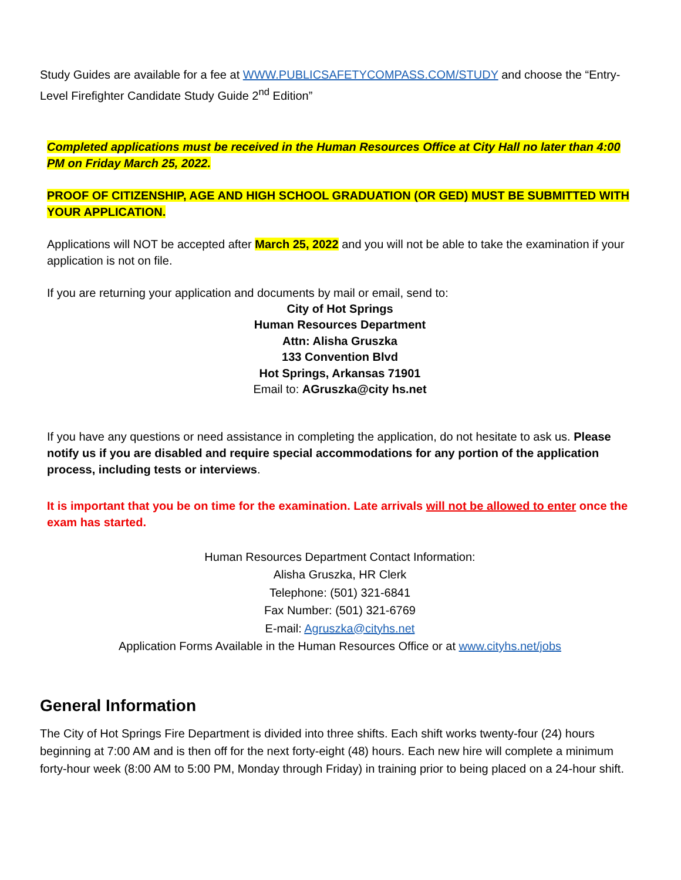Study Guides are available for a fee at WWW.PUBLICSAFETYCOMPASS.COM/STUDY and choose the “Entry-Level Firefighter Candidate Study Guide 2<sup>nd</sup> Edition”
Completed applications must be received in the Human Resources Office at City Hall no later than 4:00 PM on Friday March 25, 2022.
PROOF OF CITIZENSHIP, AGE AND HIGH SCHOOL GRADUATION (OR GED) MUST BE SUBMITTED WITH YOUR APPLICATION.
Applications will NOT be accepted after March 25, 2022 and you will not be able to take the examination if your application is not on file.
If you are returning your application and documents by mail or email, send to:
City of Hot Springs
Human Resources Department
Attn: Alisha Gruszka
133 Convention Blvd
Hot Springs, Arkansas 71901
Email to: AGruszka@city hs.net
If you have any questions or need assistance in completing the application, do not hesitate to ask us. Please notify us if you are disabled and require special accommodations for any portion of the application process, including tests or interviews.
It is important that you be on time for the examination. Late arrivals will not be allowed to enter once the exam has started.
Human Resources Department Contact Information:
Alisha Gruszka, HR Clerk
Telephone: (501) 321-6841
Fax Number: (501) 321-6769
E-mail: Agruszka@cityhs.net
Application Forms Available in the Human Resources Office or at www.cityhs.net/jobs
General Information
The City of Hot Springs Fire Department is divided into three shifts. Each shift works twenty-four (24) hours beginning at 7:00 AM and is then off for the next forty-eight (48) hours. Each new hire will complete a minimum forty-hour week (8:00 AM to 5:00 PM, Monday through Friday) in training prior to being placed on a 24-hour shift.